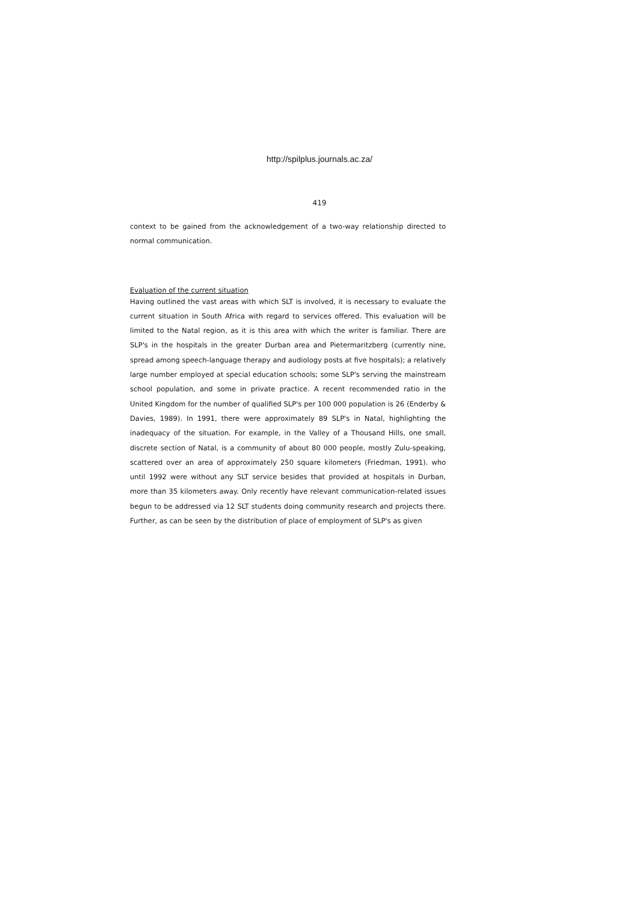http://spilplus.journals.ac.za/
419
context to be gained from the acknowledgement of a two-way relationship directed to normal communication.
Evaluation of the current situation
Having outlined the vast areas with which SLT is involved, it is necessary to evaluate the current situation in South Africa with regard to services offered. This evaluation will be limited to the Natal region, as it is this area with which the writer is familiar. There are SLP's in the hospitals in the greater Durban area and Pietermaritzberg (currently nine, spread among speech-language therapy and audiology posts at five hospitals); a relatively large number employed at special education schools; some SLP's serving the mainstream school population, and some in private practice. A recent recommended ratio in the United Kingdom for the number of qualified SLP's per 100 000 population is 26 (Enderby & Davies, 1989). In 1991, there were approximately 89 SLP's in Natal, highlighting the inadequacy of the situation. For example, in the Valley of a Thousand Hills, one small, discrete section of Natal, is a community of about 80 000 people, mostly Zulu-speaking, scattered over an area of approximately 250 square kilometers (Friedman, 1991). who until 1992 were without any SLT service besides that provided at hospitals in Durban, more than 35 kilometers away. Only recently have relevant communication-related issues begun to be addressed via 12 SLT students doing community research and projects there. Further, as can be seen by the distribution of place of employment of SLP's as given